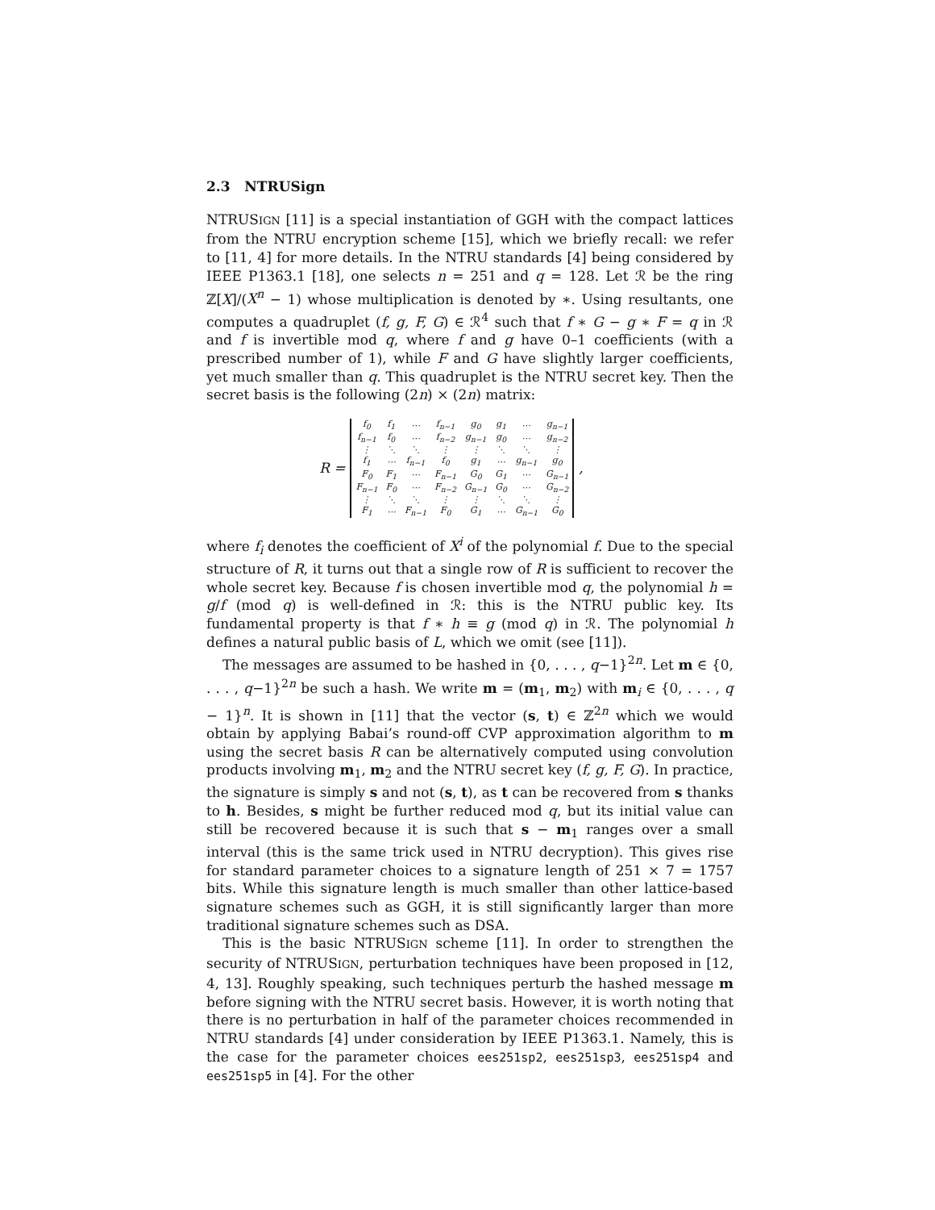2.3 NTRUSign
NTRUSIGN [11] is a special instantiation of GGH with the compact lattices from the NTRU encryption scheme [15], which we briefly recall: we refer to [11, 4] for more details. In the NTRU standards [4] being considered by IEEE P1363.1 [18], one selects n = 251 and q = 128. Let ℛ be the ring ℤ[X]/(X<sup>n</sup> − 1) whose multiplication is denoted by ∗. Using resultants, one computes a quadruplet (f, g, F, G) ∈ ℛ<sup>4</sup> such that f ∗ G − g ∗ F = q in ℛ and f is invertible mod q, where f and g have 0–1 coefficients (with a prescribed number of 1), while F and G have slightly larger coefficients, yet much smaller than q. This quadruplet is the NTRU secret key. Then the secret basis is the following (2n) × (2n) matrix:
R =
| f<sub>0</sub> | f<sub>1</sub> | ⋯ | f<sub>n−1</sub> | g<sub>0</sub> | g<sub>1</sub> | ⋯ | g<sub>n−1</sub> |
| f<sub>n−1</sub> | f<sub>0</sub> | ⋯ | f<sub>n−2</sub> | g<sub>n−1</sub> | g<sub>0</sub> | ⋯ | g<sub>n−2</sub> |
| ⋮ | ⋱ | ⋱ | ⋮ | ⋮ | ⋱ | ⋱ | ⋮ |
| f<sub>1</sub> | ⋯ | f<sub>n−1</sub> | f<sub>0</sub> | g<sub>1</sub> | ⋯ | g<sub>n−1</sub> | g<sub>0</sub> |
| F<sub>0</sub> | F<sub>1</sub> | ⋯ | F<sub>n−1</sub> | G<sub>0</sub> | G<sub>1</sub> | ⋯ | G<sub>n−1</sub> |
| F<sub>n−1</sub> | F<sub>0</sub> | ⋯ | F<sub>n−2</sub> | G<sub>n−1</sub> | G<sub>0</sub> | ⋯ | G<sub>n−2</sub> |
| ⋮ | ⋱ | ⋱ | ⋮ | ⋮ | ⋱ | ⋱ | ⋮ |
| F<sub>1</sub> | ⋯ | F<sub>n−1</sub> | F<sub>0</sub> | G<sub>1</sub> | ⋯ | G<sub>n−1</sub> | G<sub>0</sub> |
,
where f<sub>i</sub> denotes the coefficient of X<sup>i</sup> of the polynomial f. Due to the special structure of R, it turns out that a single row of R is sufficient to recover the whole secret key. Because f is chosen invertible mod q, the polynomial h = g/f (mod q) is well-defined in ℛ: this is the NTRU public key. Its fundamental property is that f ∗ h ≡ g (mod q) in ℛ. The polynomial h defines a natural public basis of L, which we omit (see [11]).
The messages are assumed to be hashed in {0, . . . , q−1}<sup>2n</sup>. Let m ∈ {0, . . . , q−1}<sup>2n</sup> be such a hash. We write m = (m<sub>1</sub>, m<sub>2</sub>) with m<sub>i</sub> ∈ {0, . . . , q − 1}<sup>n</sup>. It is shown in [11] that the vector (s, t) ∈ ℤ<sup>2n</sup> which we would obtain by applying Babai’s round-off CVP approximation algorithm to m using the secret basis R can be alternatively computed using convolution products involving m<sub>1</sub>, m<sub>2</sub> and the NTRU secret key (f, g, F, G). In practice, the signature is simply s and not (s, t), as t can be recovered from s thanks to h. Besides, s might be further reduced mod q, but its initial value can still be recovered because it is such that s − m<sub>1</sub> ranges over a small interval (this is the same trick used in NTRU decryption). This gives rise for standard parameter choices to a signature length of 251 × 7 = 1757 bits. While this signature length is much smaller than other lattice-based signature schemes such as GGH, it is still significantly larger than more traditional signature schemes such as DSA.
This is the basic NTRUSIGN scheme [11]. In order to strengthen the security of NTRUSIGN, perturbation techniques have been proposed in [12, 4, 13]. Roughly speaking, such techniques perturb the hashed message m before signing with the NTRU secret basis. However, it is worth noting that there is no perturbation in half of the parameter choices recommended in NTRU standards [4] under consideration by IEEE P1363.1. Namely, this is the case for the parameter choices ees251sp2, ees251sp3, ees251sp4 and ees251sp5 in [4]. For the other